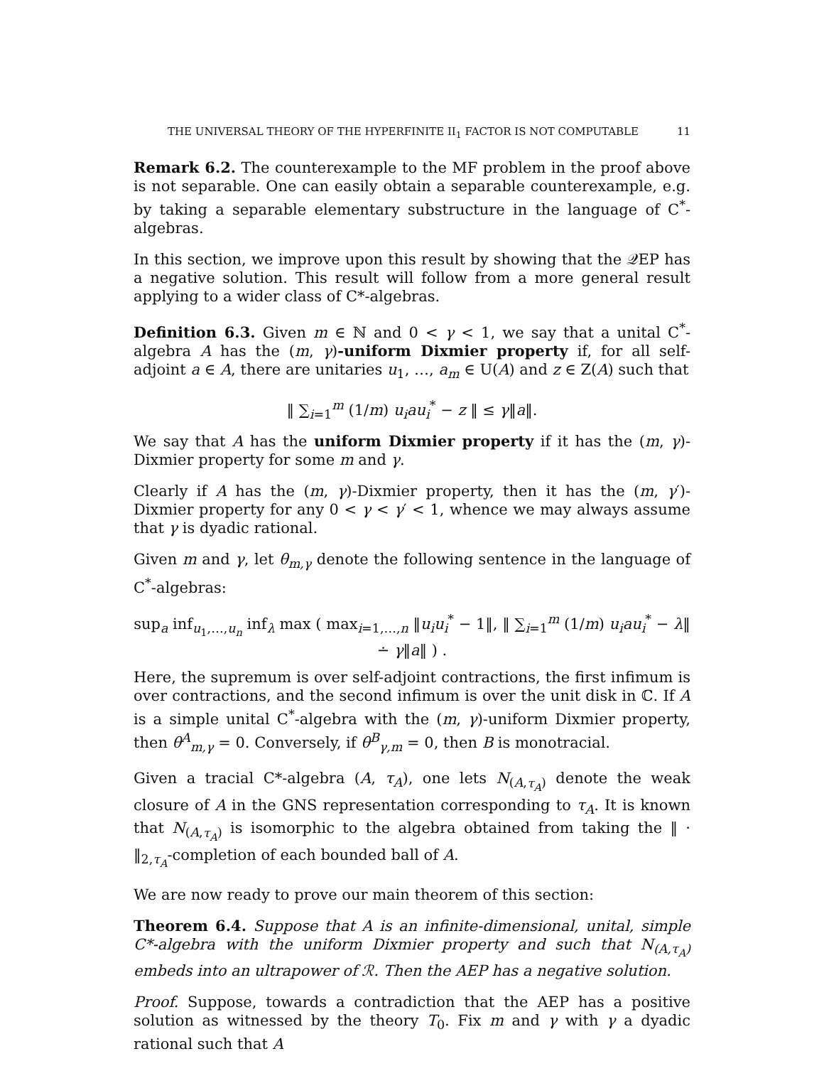THE UNIVERSAL THEORY OF THE HYPERFINITE II<sub>1</sub> FACTOR IS NOT COMPUTABLE 11
Remark 6.2. The counterexample to the MF problem in the proof above is not separable. One can easily obtain a separable counterexample, e.g. by taking a separable elementary substructure in the language of C<sup>*</sup>-algebras.
In this section, we improve upon this result by showing that the 𝒬EP has a negative solution. This result will follow from a more general result applying to a wider class of C*-algebras.
Definition 6.3. Given m ∈ ℕ and 0 < γ < 1, we say that a unital C<sup>*</sup>-algebra A has the (m, γ)-uniform Dixmier property if, for all self-adjoint a ∈ A, there are unitaries u<sub>1</sub>, …, a<sub>m</sub> ∈ U(A) and z ∈ Z(A) such that
‖ ∑<sub>i=1</sub><sup>m</sup> (1/m) u<sub>i</sub>au<sub>i</sub><sup>*</sup> − z ‖ ≤ γ‖a‖.
We say that A has the uniform Dixmier property if it has the (m, γ)-Dixmier property for some m and γ.
Clearly if A has the (m, γ)-Dixmier property, then it has the (m, γ′)-Dixmier property for any 0 < γ < γ′ < 1, whence we may always assume that γ is dyadic rational.
Given m and γ, let θ<sub>m,γ</sub> denote the following sentence in the language of C<sup>*</sup>-algebras:
sup<sub>a</sub> inf<sub>u<sub>1</sub>,…,u<sub>n</sub></sub> inf<sub>λ</sub> max ( max<sub>i=1,…,n</sub> ‖u<sub>i</sub>u<sub>i</sub><sup>*</sup> − 1‖, ‖ ∑<sub>i=1</sub><sup>m</sup> (1/m) u<sub>i</sub>au<sub>i</sub><sup>*</sup> − λ‖ ∸ γ‖a‖ ) .
Here, the supremum is over self-adjoint contractions, the first infimum is over contractions, and the second infimum is over the unit disk in ℂ. If A is a simple unital C<sup>*</sup>-algebra with the (m, γ)-uniform Dixmier property, then θ<sup>A</sup><sub>m,γ</sub> = 0. Conversely, if θ<sup>B</sup><sub>γ,m</sub> = 0, then B is monotracial.
Given a tracial C*-algebra (A, τ<sub>A</sub>), one lets N<sub>(A,τ<sub>A</sub>)</sub> denote the weak closure of A in the GNS representation corresponding to τ<sub>A</sub>. It is known that N<sub>(A,τ<sub>A</sub>)</sub> is isomorphic to the algebra obtained from taking the ‖ · ‖<sub>2,τ<sub>A</sub></sub>-completion of each bounded ball of A.
We are now ready to prove our main theorem of this section:
Theorem 6.4. Suppose that A is an infinite-dimensional, unital, simple C*-algebra with the uniform Dixmier property and such that N<sub>(A,τ<sub>A</sub>)</sub> embeds into an ultrapower of ℛ. Then the AEP has a negative solution.
Proof. Suppose, towards a contradiction that the AEP has a positive solution as witnessed by the theory T<sub>0</sub>. Fix m and γ with γ a dyadic rational such that A